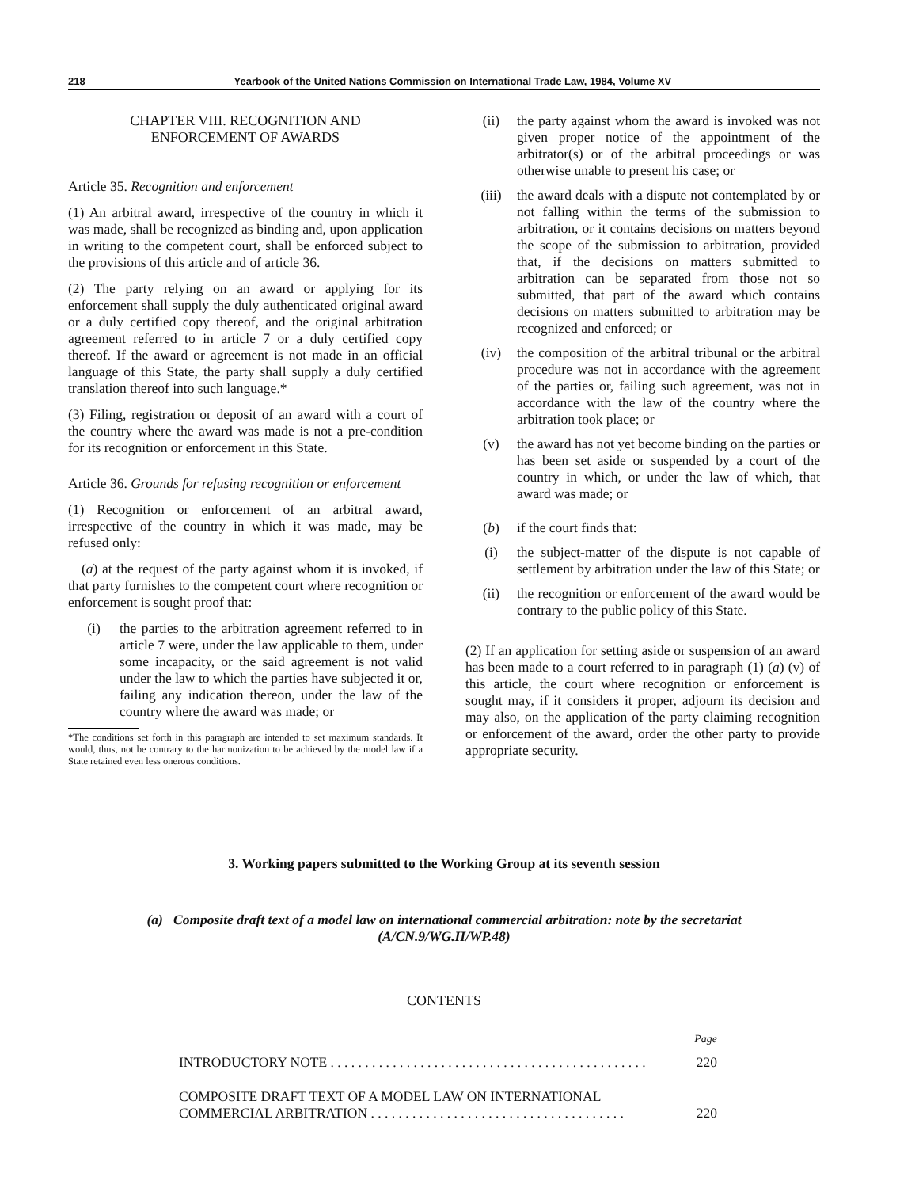218 Yearbook of the United Nations Commission on International Trade Law, 1984, Volume XV
CHAPTER VIII. RECOGNITION AND
ENFORCEMENT OF AWARDS
Article 35. Recognition and enforcement
(1) An arbitral award, irrespective of the country in which it was made, shall be recognized as binding and, upon application in writing to the competent court, shall be enforced subject to the provisions of this article and of article 36.
(2) The party relying on an award or applying for its enforcement shall supply the duly authenticated original award or a duly certified copy thereof, and the original arbitration agreement referred to in article 7 or a duly certified copy thereof. If the award or agreement is not made in an official language of this State, the party shall supply a duly certified translation thereof into such language.*
(3) Filing, registration or deposit of an award with a court of the country where the award was made is not a pre-condition for its recognition or enforcement in this State.
Article 36. Grounds for refusing recognition or enforcement
(1) Recognition or enforcement of an arbitral award, irrespective of the country in which it was made, may be refused only:
(a) at the request of the party against whom it is invoked, if that party furnishes to the competent court where recognition or enforcement is sought proof that:
(i) the parties to the arbitration agreement referred to in article 7 were, under the law applicable to them, under some incapacity, or the said agreement is not valid under the law to which the parties have subjected it or, failing any indication thereon, under the law of the country where the award was made; or
*The conditions set forth in this paragraph are intended to set maximum standards. It would, thus, not be contrary to the harmonization to be achieved by the model law if a State retained even less onerous conditions.
(ii) the party against whom the award is invoked was not given proper notice of the appointment of the arbitrator(s) or of the arbitral proceedings or was otherwise unable to present his case; or
(iii) the award deals with a dispute not contemplated by or not falling within the terms of the submission to arbitration, or it contains decisions on matters beyond the scope of the submission to arbitration, provided that, if the decisions on matters submitted to arbitration can be separated from those not so submitted, that part of the award which contains decisions on matters submitted to arbitration may be recognized and enforced; or
(iv) the composition of the arbitral tribunal or the arbitral procedure was not in accordance with the agreement of the parties or, failing such agreement, was not in accordance with the law of the country where the arbitration took place; or
(v) the award has not yet become binding on the parties or has been set aside or suspended by a court of the country in which, or under the law of which, that award was made; or
(b) if the court finds that:
(i) the subject-matter of the dispute is not capable of settlement by arbitration under the law of this State; or
(ii) the recognition or enforcement of the award would be contrary to the public policy of this State.
(2) If an application for setting aside or suspension of an award has been made to a court referred to in paragraph (1) (a) (v) of this article, the court where recognition or enforcement is sought may, if it considers it proper, adjourn its decision and may also, on the application of the party claiming recognition or enforcement of the award, order the other party to provide appropriate security.
3. Working papers submitted to the Working Group at its seventh session
(a) Composite draft text of a model law on international commercial arbitration: note by the secretariat
(A/CN.9/WG.II/WP.48)
CONTENTS
Page
INTRODUCTORY NOTE . . . . . . . . . . . . . . . . . . . . . . . . . . . . . . . . . . . . . . . . . . . . . . 220
COMPOSITE DRAFT TEXT OF A MODEL LAW ON INTERNATIONAL
COMMERCIAL ARBITRATION . . . . . . . . . . . . . . . . . . . . . . . . . . . . . . . . . . . . . 220